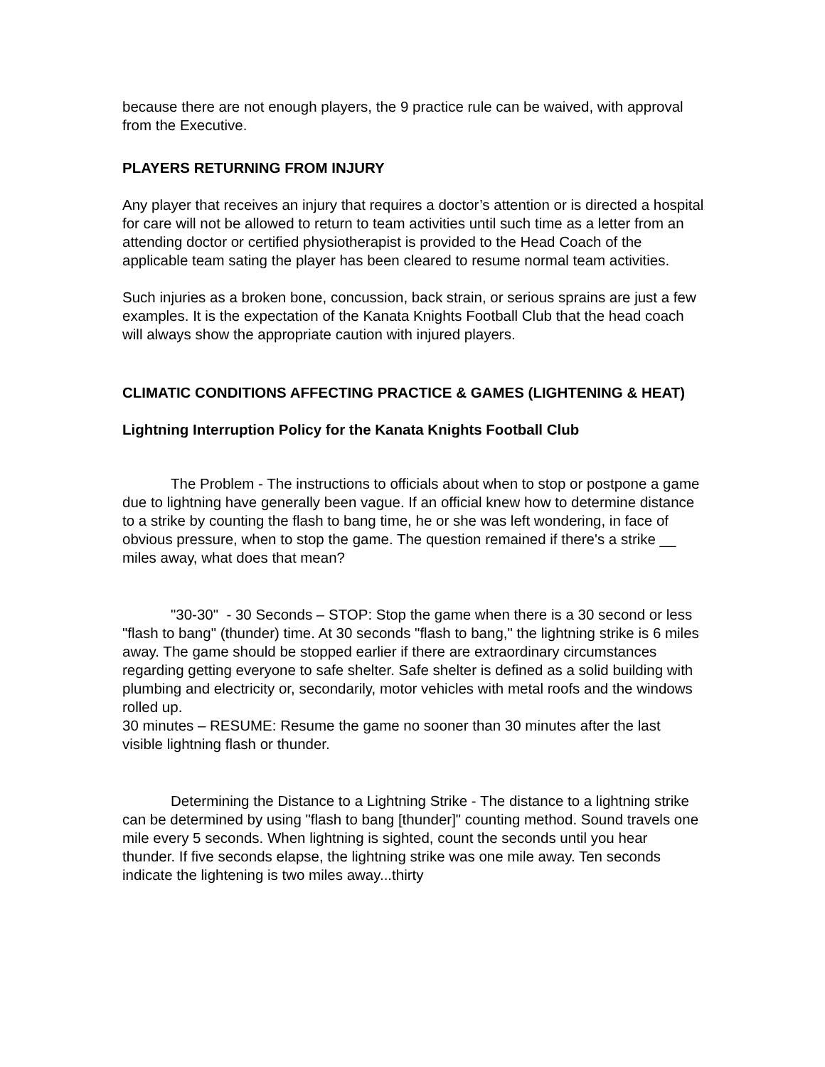because there are not enough players, the 9 practice rule can be waived, with approval from the Executive.
PLAYERS RETURNING FROM INJURY
Any player that receives an injury that requires a doctor’s attention or is directed a hospital for care will not be allowed to return to team activities until such time as a letter from an attending doctor or certified physiotherapist is provided to the Head Coach of the applicable team sating the player has been cleared to resume normal team activities.
Such injuries as a broken bone, concussion, back strain, or serious sprains are just a few examples. It is the expectation of the Kanata Knights Football Club that the head coach will always show the appropriate caution with injured players.
CLIMATIC CONDITIONS AFFECTING PRACTICE & GAMES (LIGHTENING & HEAT)
Lightning Interruption Policy for the Kanata Knights Football Club
The Problem - The instructions to officials about when to stop or postpone a game due to lightning have generally been vague. If an official knew how to determine distance to a strike by counting the flash to bang time, he or she was left wondering, in face of obvious pressure, when to stop the game. The question remained if there's a strike __ miles away, what does that mean?
"30-30" - 30 Seconds – STOP: Stop the game when there is a 30 second or less "flash to bang" (thunder) time. At 30 seconds "flash to bang," the lightning strike is 6 miles away. The game should be stopped earlier if there are extraordinary circumstances regarding getting everyone to safe shelter. Safe shelter is defined as a solid building with plumbing and electricity or, secondarily, motor vehicles with metal roofs and the windows rolled up.
30 minutes – RESUME: Resume the game no sooner than 30 minutes after the last visible lightning flash or thunder.
Determining the Distance to a Lightning Strike - The distance to a lightning strike can be determined by using "flash to bang [thunder]" counting method. Sound travels one mile every 5 seconds. When lightning is sighted, count the seconds until you hear thunder. If five seconds elapse, the lightning strike was one mile away. Ten seconds indicate the lightening is two miles away...thirty